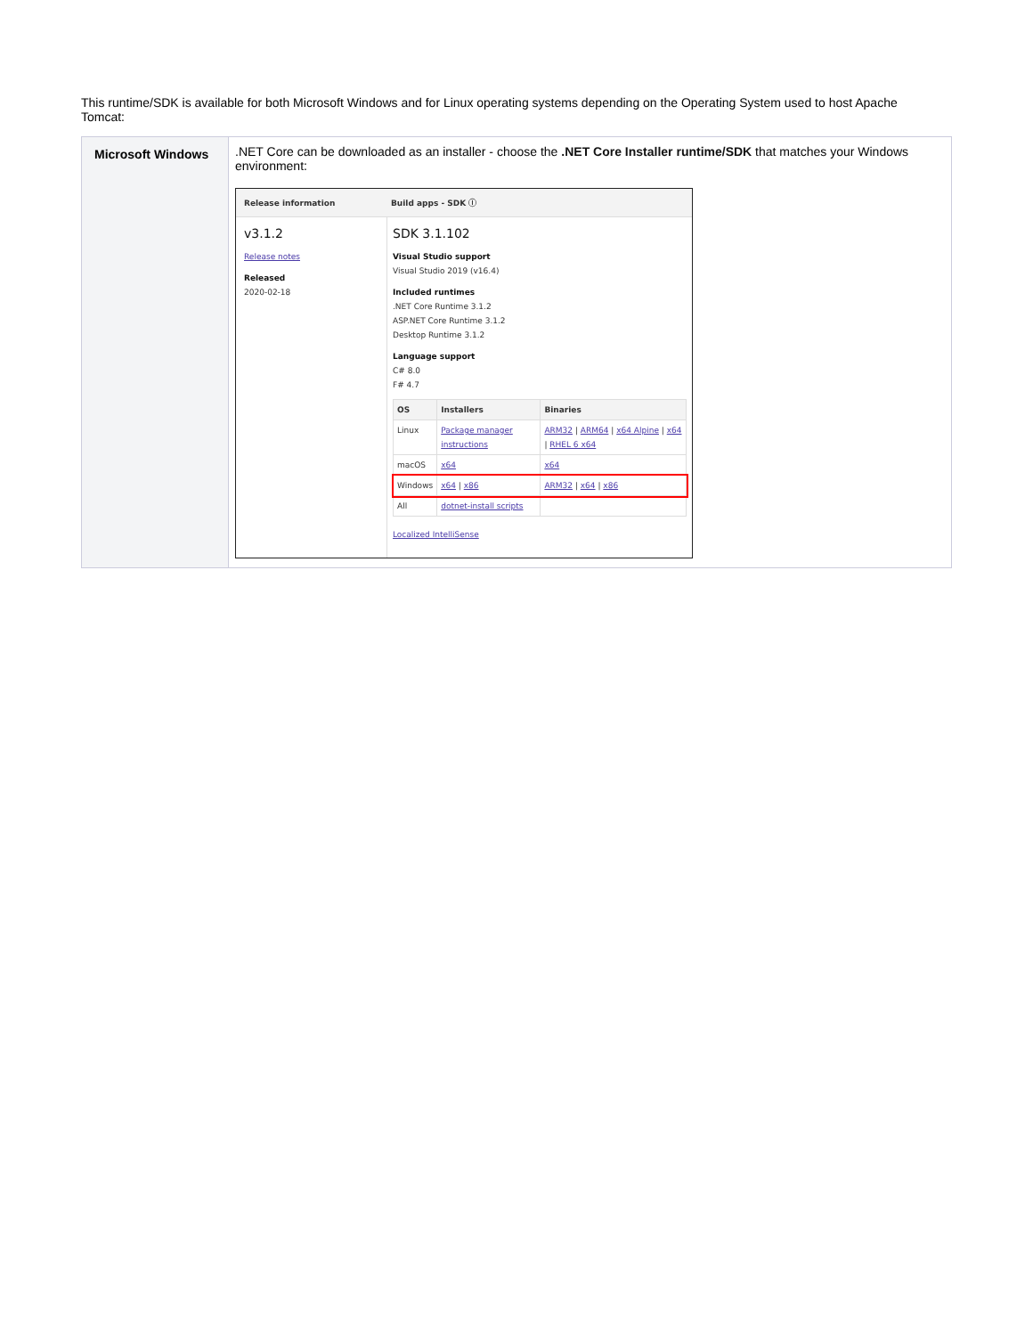This runtime/SDK is available for both Microsoft Windows and for Linux operating systems depending on the Operating System used to host Apache Tomcat:
| Microsoft Windows | .NET Core can be downloaded as an installer - choose the .NET Core Installer runtime/SDK that matches your Windows environment: Release information Build apps - SDK ⓘ v3.1.2 Release notes Released 2020-02-18 SDK 3.1.102 Visual Studio support Visual Studio 2019 (v16.4) Included runtimes .NET Core Runtime 3.1.2 ASP.NET Core Runtime 3.1.2 Desktop Runtime 3.1.2 Language support C# 8.0 F# 4.7 / OS / Installers / Binaries / / --- / --- / --- / / Linux / Package manager instructions / ARM32 / ARM64 / x64 Alpine / x64 / RHEL 6 x64 / / macOS / x64 / x64 / / Windows / x64 / x86 / ARM32 / x64 / x86 / / All / dotnet-install scripts / / Localized IntelliSense |